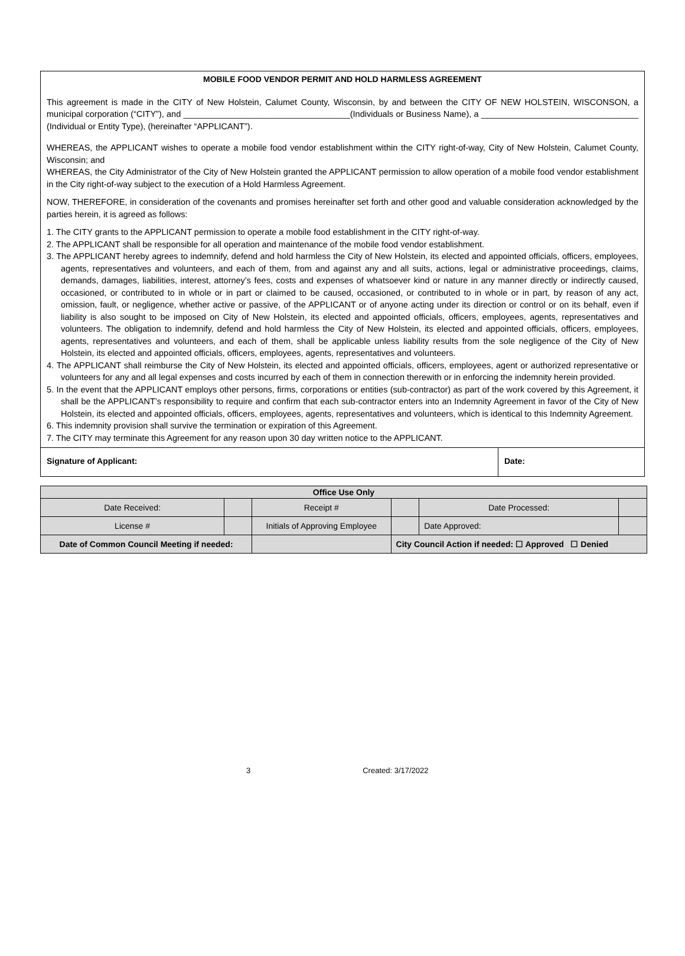MOBILE FOOD VENDOR PERMIT AND HOLD HARMLESS AGREEMENT
This agreement is made in the CITY of New Holstein, Calumet County, Wisconsin, by and between the CITY OF NEW HOLSTEIN, WISCONSON, a municipal corporation (“CITY”), and ___________________________________(Individuals or Business Name), a _________________________________ (Individual or Entity Type), (hereinafter “APPLICANT”).
WHEREAS, the APPLICANT wishes to operate a mobile food vendor establishment within the CITY right-of-way, City of New Holstein, Calumet County, Wisconsin; and
WHEREAS, the City Administrator of the City of New Holstein granted the APPLICANT permission to allow operation of a mobile food vendor establishment in the City right-of-way subject to the execution of a Hold Harmless Agreement.
NOW, THEREFORE, in consideration of the covenants and promises hereinafter set forth and other good and valuable consideration acknowledged by the parties herein, it is agreed as follows:
1. The CITY grants to the APPLICANT permission to operate a mobile food establishment in the CITY right-of-way.
2. The APPLICANT shall be responsible for all operation and maintenance of the mobile food vendor establishment.
3. The APPLICANT hereby agrees to indemnify, defend and hold harmless the City of New Holstein, its elected and appointed officials, officers, employees, agents, representatives and volunteers, and each of them, from and against any and all suits, actions, legal or administrative proceedings, claims, demands, damages, liabilities, interest, attorney’s fees, costs and expenses of whatsoever kind or nature in any manner directly or indirectly caused, occasioned, or contributed to in whole or in part or claimed to be caused, occasioned, or contributed to in whole or in part, by reason of any act, omission, fault, or negligence, whether active or passive, of the APPLICANT or of anyone acting under its direction or control or on its behalf, even if liability is also sought to be imposed on City of New Holstein, its elected and appointed officials, officers, employees, agents, representatives and volunteers. The obligation to indemnify, defend and hold harmless the City of New Holstein, its elected and appointed officials, officers, employees, agents, representatives and volunteers, and each of them, shall be applicable unless liability results from the sole negligence of the City of New Holstein, its elected and appointed officials, officers, employees, agents, representatives and volunteers.
4. The APPLICANT shall reimburse the City of New Holstein, its elected and appointed officials, officers, employees, agent or authorized representative or volunteers for any and all legal expenses and costs incurred by each of them in connection therewith or in enforcing the indemnity herein provided.
5. In the event that the APPLICANT employs other persons, firms, corporations or entities (sub-contractor) as part of the work covered by this Agreement, it shall be the APPLICANT’s responsibility to require and confirm that each sub-contractor enters into an Indemnity Agreement in favor of the City of New Holstein, its elected and appointed officials, officers, employees, agents, representatives and volunteers, which is identical to this Indemnity Agreement.
6. This indemnity provision shall survive the termination or expiration of this Agreement.
7. The CITY may terminate this Agreement for any reason upon 30 day written notice to the APPLICANT.
Signature of Applicant: Date:
| Office Use Only | | | | | | | |
| Date Received: | | | Receipt # | | | Date Processed: | |
| License # | | Initials of Approving Employee | | | | Date Approved: | |
| Date of Common Council Meeting if needed: | | | | | City Council Action if needed: ☐ Approved ☐ Denied | | |
3 Created: 3/17/2022